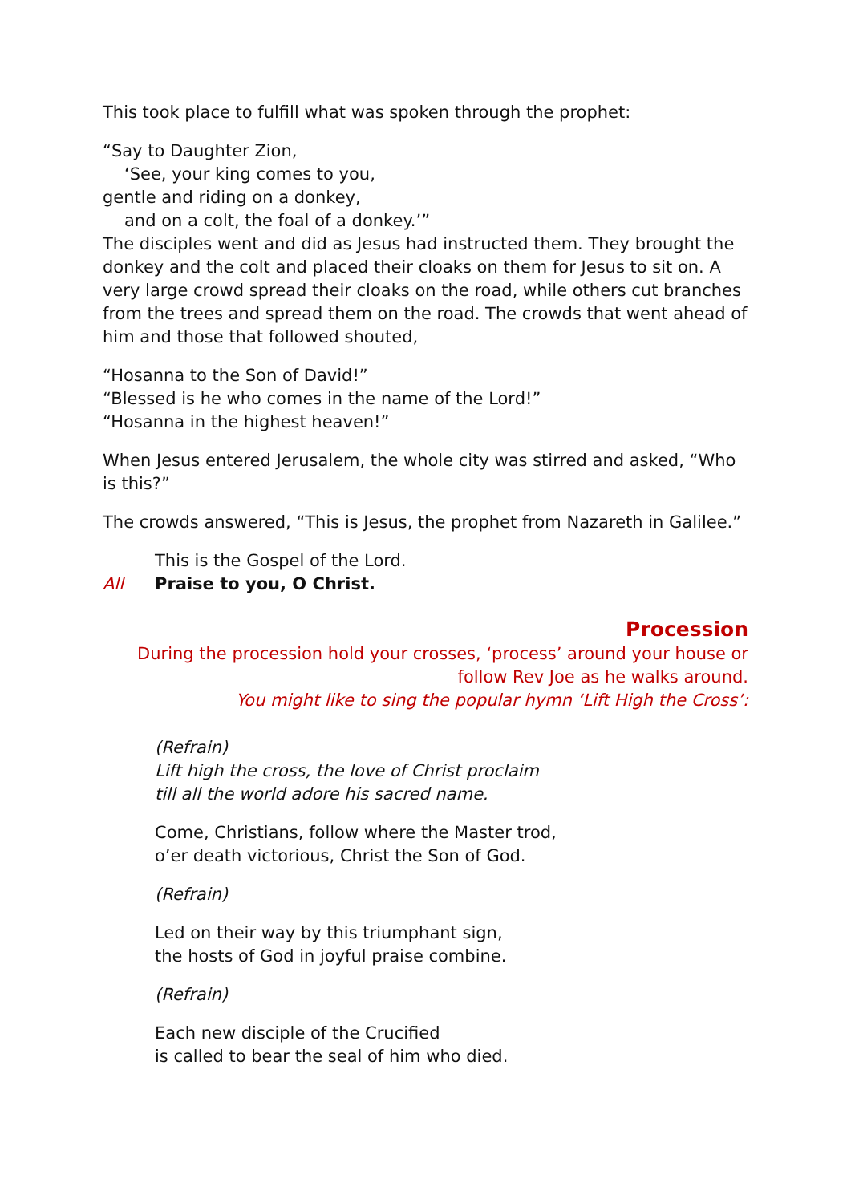This took place to fulfill what was spoken through the prophet:
“Say to Daughter Zion,
‘See, your king comes to you,
gentle and riding on a donkey,
and on a colt, the foal of a donkey.’”
The disciples went and did as Jesus had instructed them. They brought the donkey and the colt and placed their cloaks on them for Jesus to sit on. A very large crowd spread their cloaks on the road, while others cut branches from the trees and spread them on the road. The crowds that went ahead of him and those that followed shouted,
“Hosanna to the Son of David!”
“Blessed is he who comes in the name of the Lord!”
“Hosanna in the highest heaven!”
When Jesus entered Jerusalem, the whole city was stirred and asked, “Who is this?”
The crowds answered, “This is Jesus, the prophet from Nazareth in Galilee.”
This is the Gospel of the Lord.
All Praise to you, O Christ.
Procession
During the procession hold your crosses, ‘process’ around your house or follow Rev Joe as he walks around.
You might like to sing the popular hymn ‘Lift High the Cross’:
(Refrain)
Lift high the cross, the love of Christ proclaim
till all the world adore his sacred name.
Come, Christians, follow where the Master trod,
o’er death victorious, Christ the Son of God.
(Refrain)
Led on their way by this triumphant sign,
the hosts of God in joyful praise combine.
(Refrain)
Each new disciple of the Crucified
is called to bear the seal of him who died.